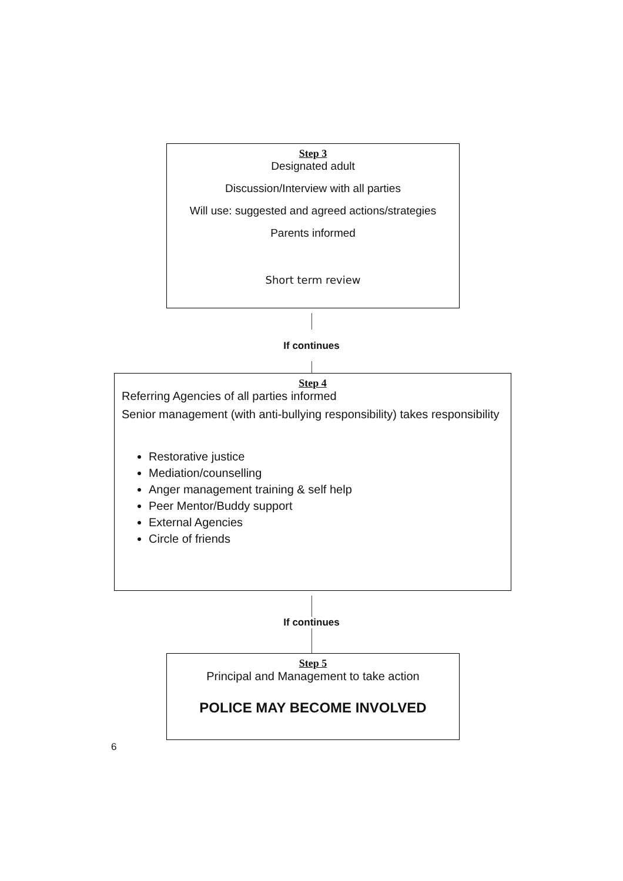Step 3
Designated adult
Discussion/Interview with all parties
Will use: suggested and agreed actions/strategies
Parents informed
Short term review
If continues
Step 4
Referring Agencies of all parties informed
Senior management (with anti-bullying responsibility) takes responsibility
Restorative justice
Mediation/counselling
Anger management training & self help
Peer Mentor/Buddy support
External Agencies
Circle of friends
If continues
Step 5
Principal and Management to take action
POLICE MAY BECOME INVOLVED
6